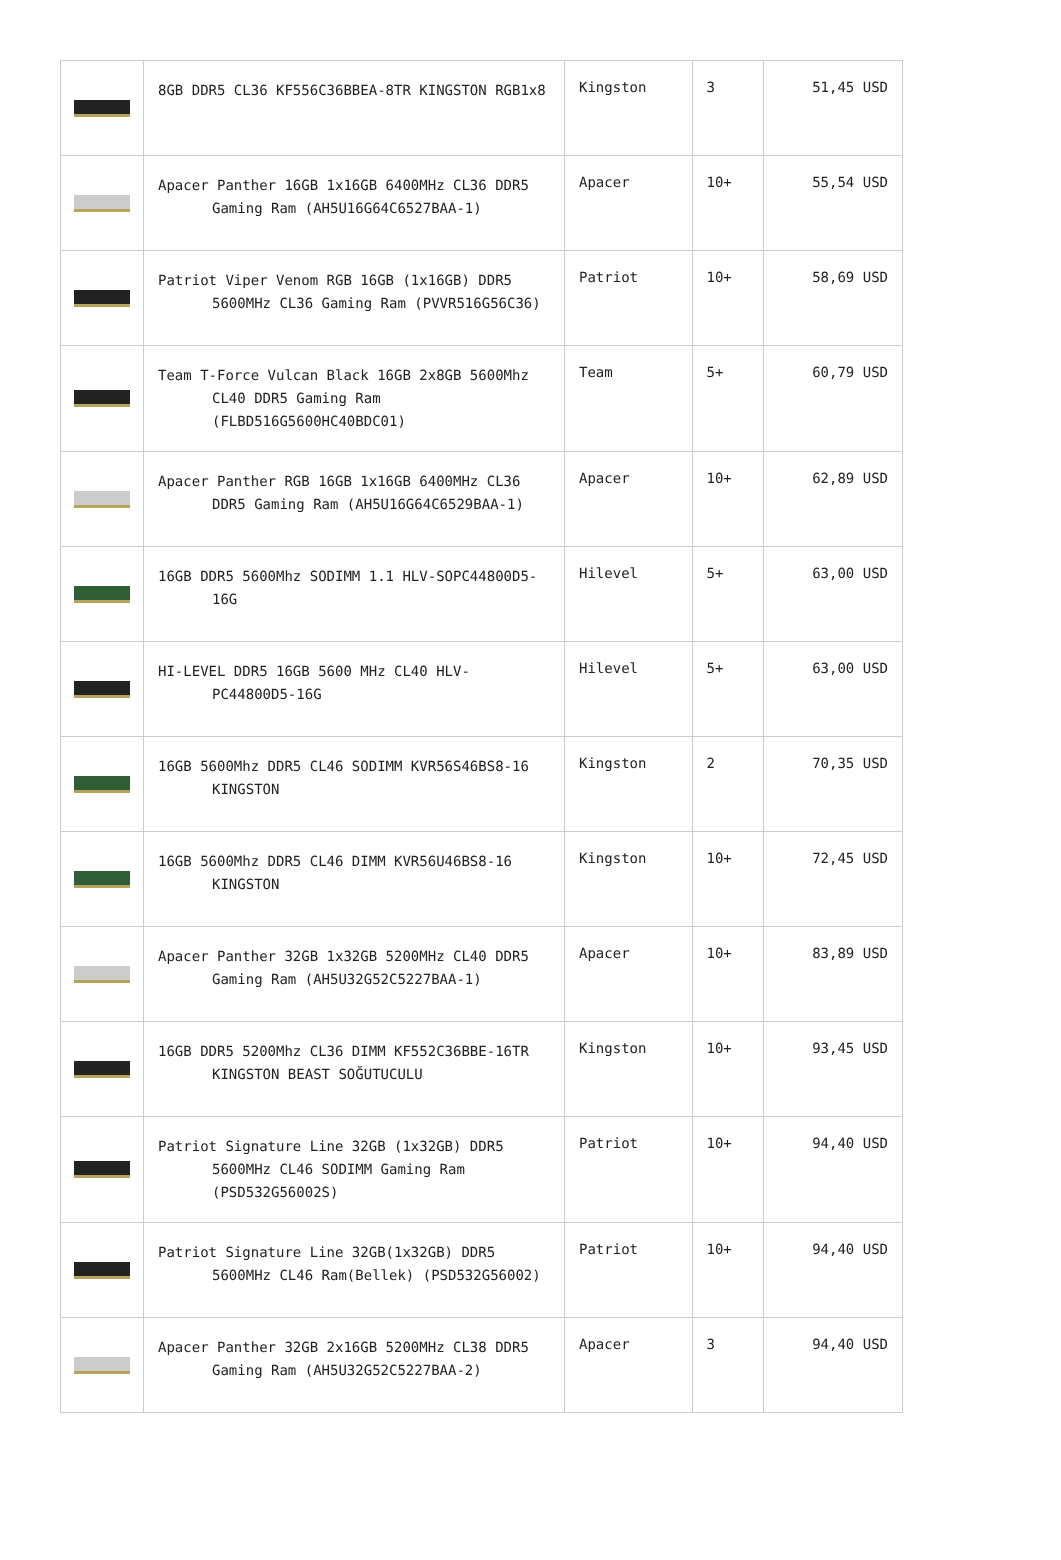| | 8GB DDR5 CL36 KF556C36BBEA-8TR KINGSTON RGB1x8 | Kingston | 3 | 51,45 USD |
| | Apacer Panther 16GB 1x16GB 6400MHz CL36 DDR5 Gaming Ram (AH5U16G64C6527BAA-1) | Apacer | 10+ | 55,54 USD |
| | Patriot Viper Venom RGB 16GB (1x16GB) DDR5 5600MHz CL36 Gaming Ram (PVVR516G56C36) | Patriot | 10+ | 58,69 USD |
| | Team T-Force Vulcan Black 16GB 2x8GB 5600Mhz CL40 DDR5 Gaming Ram (FLBD516G5600HC40BDC01) | Team | 5+ | 60,79 USD |
| | Apacer Panther RGB 16GB 1x16GB 6400MHz CL36 DDR5 Gaming Ram (AH5U16G64C6529BAA-1) | Apacer | 10+ | 62,89 USD |
| | 16GB DDR5 5600Mhz SODIMM 1.1 HLV-SOPC44800D5-16G | Hilevel | 5+ | 63,00 USD |
| | HI-LEVEL DDR5 16GB 5600 MHz CL40 HLV-PC44800D5-16G | Hilevel | 5+ | 63,00 USD |
| | 16GB 5600Mhz DDR5 CL46 SODIMM KVR56S46BS8-16 KINGSTON | Kingston | 2 | 70,35 USD |
| | 16GB 5600Mhz DDR5 CL46 DIMM KVR56U46BS8-16 KINGSTON | Kingston | 10+ | 72,45 USD |
| | Apacer Panther 32GB 1x32GB 5200MHz CL40 DDR5 Gaming Ram (AH5U32G52C5227BAA-1) | Apacer | 10+ | 83,89 USD |
| | 16GB DDR5 5200Mhz CL36 DIMM KF552C36BBE-16TR KINGSTON BEAST SOĞUTUCULU | Kingston | 10+ | 93,45 USD |
| | Patriot Signature Line 32GB (1x32GB) DDR5 5600MHz CL46 SODIMM Gaming Ram (PSD532G56002S) | Patriot | 10+ | 94,40 USD |
| | Patriot Signature Line 32GB(1x32GB) DDR5 5600MHz CL46 Ram(Bellek) (PSD532G56002) | Patriot | 10+ | 94,40 USD |
| | Apacer Panther 32GB 2x16GB 5200MHz CL38 DDR5 Gaming Ram (AH5U32G52C5227BAA-2) | Apacer | 3 | 94,40 USD |